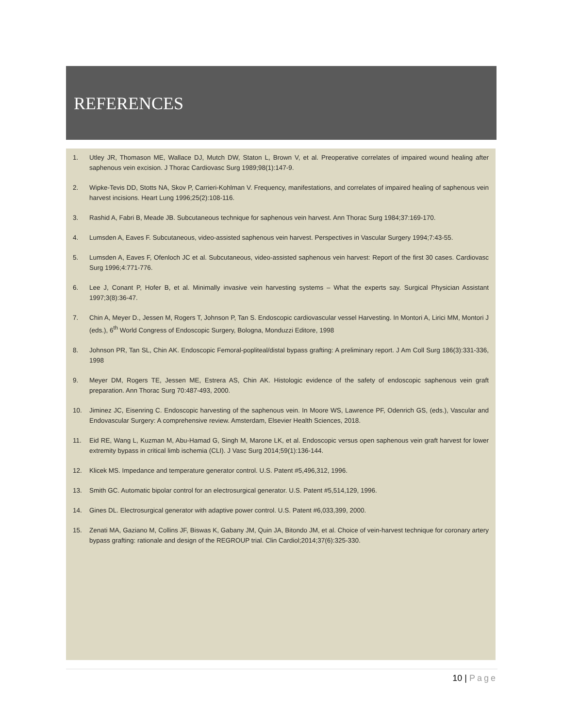REFERENCES
1. Utley JR, Thomason ME, Wallace DJ, Mutch DW, Staton L, Brown V, et al. Preoperative correlates of impaired wound healing after saphenous vein excision. J Thorac Cardiovasc Surg 1989;98(1):147-9.
2. Wipke-Tevis DD, Stotts NA, Skov P, Carrieri-Kohlman V. Frequency, manifestations, and correlates of impaired healing of saphenous vein harvest incisions. Heart Lung 1996;25(2):108-116.
3. Rashid A, Fabri B, Meade JB. Subcutaneous technique for saphenous vein harvest. Ann Thorac Surg 1984;37:169-170.
4. Lumsden A, Eaves F. Subcutaneous, video-assisted saphenous vein harvest. Perspectives in Vascular Surgery 1994;7:43-55.
5. Lumsden A, Eaves F, Ofenloch JC et al. Subcutaneous, video-assisted saphenous vein harvest: Report of the first 30 cases. Cardiovasc Surg 1996;4:771-776.
6. Lee J, Conant P, Hofer B, et al. Minimally invasive vein harvesting systems – What the experts say. Surgical Physician Assistant 1997;3(8):36-47.
7. Chin A, Meyer D., Jessen M, Rogers T, Johnson P, Tan S. Endoscopic cardiovascular vessel Harvesting. In Montori A, Lirici MM, Montori J (eds.), 6<sup>th</sup> World Congress of Endoscopic Surgery, Bologna, Monduzzi Editore, 1998
8. Johnson PR, Tan SL, Chin AK. Endoscopic Femoral-popliteal/distal bypass grafting: A preliminary report. J Am Coll Surg 186(3):331-336, 1998
9. Meyer DM, Rogers TE, Jessen ME, Estrera AS, Chin AK. Histologic evidence of the safety of endoscopic saphenous vein graft preparation. Ann Thorac Surg 70:487-493, 2000.
10. Jiminez JC, Eisenring C. Endoscopic harvesting of the saphenous vein. In Moore WS, Lawrence PF, Odenrich GS, (eds.), Vascular and Endovascular Surgery: A comprehensive review. Amsterdam, Elsevier Health Sciences, 2018.
11. Eid RE, Wang L, Kuzman M, Abu-Hamad G, Singh M, Marone LK, et al. Endoscopic versus open saphenous vein graft harvest for lower extremity bypass in critical limb ischemia (CLI). J Vasc Surg 2014;59(1):136-144.
12. Klicek MS. Impedance and temperature generator control. U.S. Patent #5,496,312, 1996.
13. Smith GC. Automatic bipolar control for an electrosurgical generator. U.S. Patent #5,514,129, 1996.
14. Gines DL. Electrosurgical generator with adaptive power control. U.S. Patent #6,033,399, 2000.
15. Zenati MA, Gaziano M, Collins JF, Biswas K, Gabany JM, Quin JA, Bitondo JM, et al. Choice of vein-harvest technique for coronary artery bypass grafting: rationale and design of the REGROUP trial. Clin Cardiol;2014;37(6):325-330.
10 | Page